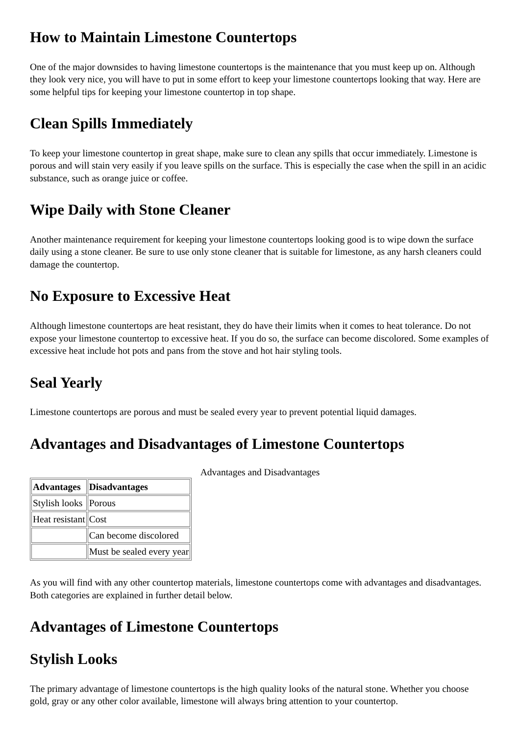How to Maintain Limestone Countertops
One of the major downsides to having limestone countertops is the maintenance that you must keep up on. Although they look very nice, you will have to put in some effort to keep your limestone countertops looking that way. Here are some helpful tips for keeping your limestone countertop in top shape.
Clean Spills Immediately
To keep your limestone countertop in great shape, make sure to clean any spills that occur immediately. Limestone is porous and will stain very easily if you leave spills on the surface. This is especially the case when the spill in an acidic substance, such as orange juice or coffee.
Wipe Daily with Stone Cleaner
Another maintenance requirement for keeping your limestone countertops looking good is to wipe down the surface daily using a stone cleaner. Be sure to use only stone cleaner that is suitable for limestone, as any harsh cleaners could damage the countertop.
No Exposure to Excessive Heat
Although limestone countertops are heat resistant, they do have their limits when it comes to heat tolerance. Do not expose your limestone countertop to excessive heat. If you do so, the surface can become discolored. Some examples of excessive heat include hot pots and pans from the stove and hot hair styling tools.
Seal Yearly
Limestone countertops are porous and must be sealed every year to prevent potential liquid damages.
Advantages and Disadvantages of Limestone Countertops
Advantages and Disadvantages
| Advantages | Disadvantages |
| --- | --- |
| Stylish looks | Porous |
| Heat resistant | Cost |
| | Can become discolored |
| | Must be sealed every year |
As you will find with any other countertop materials, limestone countertops come with advantages and disadvantages. Both categories are explained in further detail below.
Advantages of Limestone Countertops
Stylish Looks
The primary advantage of limestone countertops is the high quality looks of the natural stone. Whether you choose gold, gray or any other color available, limestone will always bring attention to your countertop.